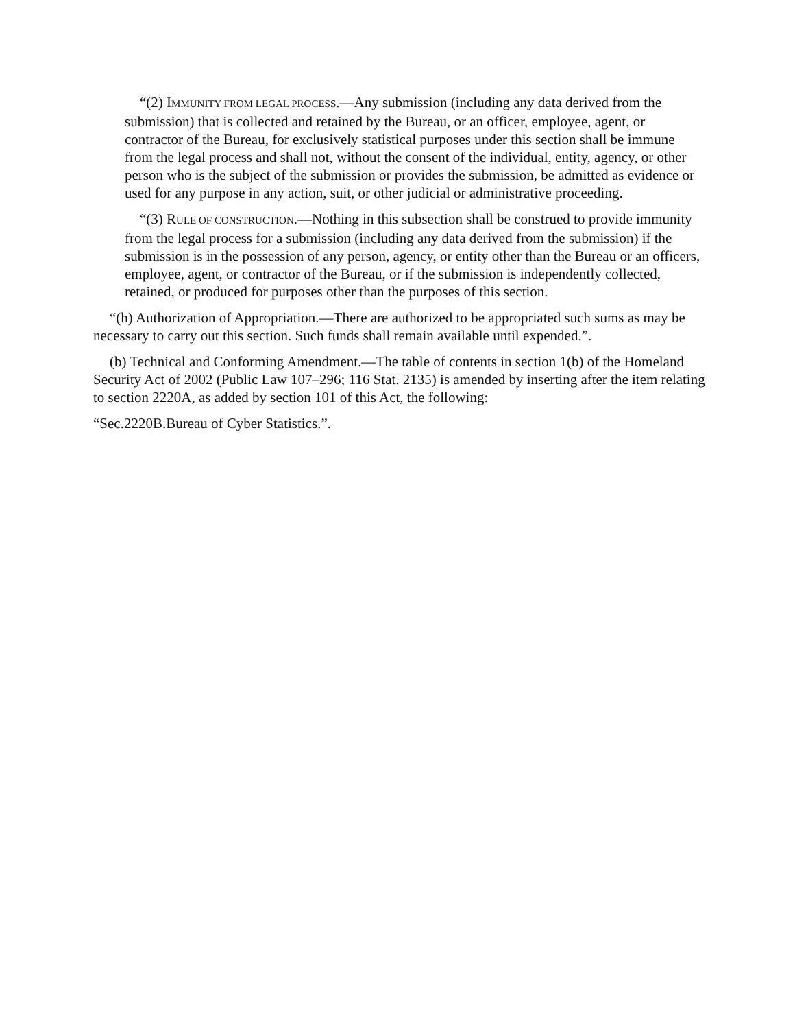“(2) IMMUNITY FROM LEGAL PROCESS.—Any submission (including any data derived from the submission) that is collected and retained by the Bureau, or an officer, employee, agent, or contractor of the Bureau, for exclusively statistical purposes under this section shall be immune from the legal process and shall not, without the consent of the individual, entity, agency, or other person who is the subject of the submission or provides the submission, be admitted as evidence or used for any purpose in any action, suit, or other judicial or administrative proceeding.
“(3) RULE OF CONSTRUCTION.—Nothing in this subsection shall be construed to provide immunity from the legal process for a submission (including any data derived from the submission) if the submission is in the possession of any person, agency, or entity other than the Bureau or an officers, employee, agent, or contractor of the Bureau, or if the submission is independently collected, retained, or produced for purposes other than the purposes of this section.
“(h) Authorization of Appropriation.—There are authorized to be appropriated such sums as may be necessary to carry out this section. Such funds shall remain available until expended.”.
(b) Technical and Conforming Amendment.—The table of contents in section 1(b) of the Homeland Security Act of 2002 (Public Law 107–296; 116 Stat. 2135) is amended by inserting after the item relating to section 2220A, as added by section 101 of this Act, the following:
“Sec.2220B.Bureau of Cyber Statistics.”.